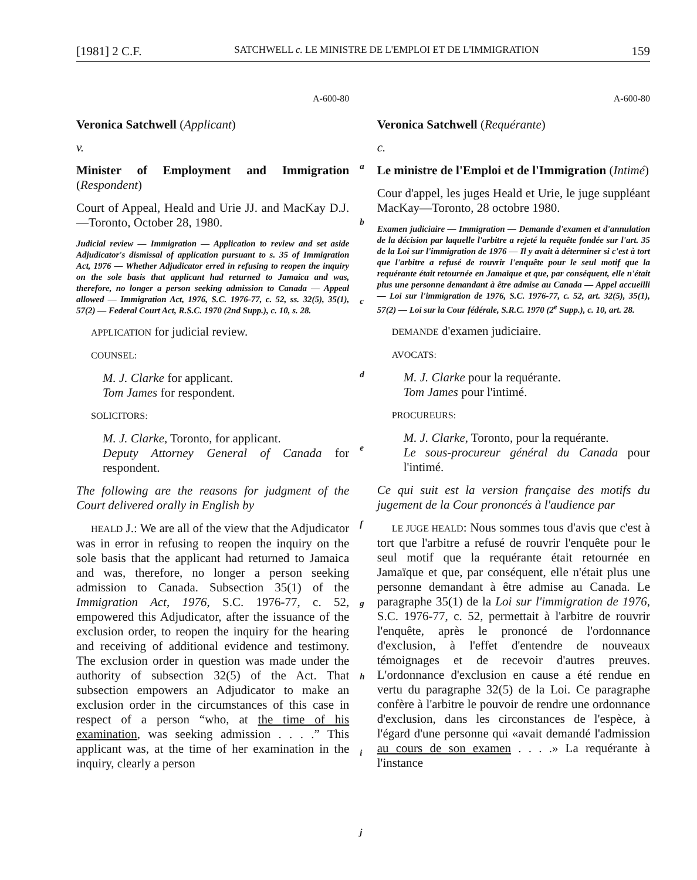[1981] 2 C.F. SATCHWELL c. LE MINISTRE DE L'EMPLOI ET DE L'IMMIGRATION 159
A-600-80
Veronica Satchwell (Applicant)
v.
Minister of Employment and Immigration (Respondent)
Court of Appeal, Heald and Urie JJ. and MacKay D.J.—Toronto, October 28, 1980.
Judicial review — Immigration — Application to review and set aside Adjudicator's dismissal of application pursuant to s. 35 of Immigration Act, 1976 — Whether Adjudicator erred in refusing to reopen the inquiry on the sole basis that applicant had returned to Jamaica and was, therefore, no longer a person seeking admission to Canada — Appeal allowed — Immigration Act, 1976, S.C. 1976-77, c. 52, ss. 32(5), 35(1), 57(2) — Federal Court Act, R.S.C. 1970 (2nd Supp.), c. 10, s. 28.
APPLICATION for judicial review.
COUNSEL:
M. J. Clarke for applicant.
Tom James for respondent.
SOLICITORS:
M. J. Clarke, Toronto, for applicant.
Deputy Attorney General of Canada for respondent.
The following are the reasons for judgment of the Court delivered orally in English by
HEALD J.: We are all of the view that the Adjudicator was in error in refusing to reopen the inquiry on the sole basis that the applicant had returned to Jamaica and was, therefore, no longer a person seeking admission to Canada. Subsection 35(1) of the Immigration Act, 1976, S.C. 1976-77, c. 52, empowered this Adjudicator, after the issuance of the exclusion order, to reopen the inquiry for the hearing and receiving of additional evidence and testimony. The exclusion order in question was made under the authority of subsection 32(5) of the Act. That subsection empowers an Adjudicator to make an exclusion order in the circumstances of this case in respect of a person “who, at the time of his examination, was seeking admission . . . .” This applicant was, at the time of her examination in the inquiry, clearly a person
a
b
c
d
e
f
g
h
i
j
A-600-80
Veronica Satchwell (Requérante)
c.
Le ministre de l'Emploi et de l'Immigration (Intimé)
Cour d'appel, les juges Heald et Urie, le juge suppléant MacKay—Toronto, 28 octobre 1980.
Examen judiciaire — Immigration — Demande d'examen et d'annulation de la décision par laquelle l'arbitre a rejeté la requête fondée sur l'art. 35 de la Loi sur l'immigration de 1976 — Il y avait à déterminer si c'est à tort que l'arbitre a refusé de rouvrir l'enquête pour le seul motif que la requérante était retournée en Jamaïque et que, par conséquent, elle n'était plus une personne demandant à être admise au Canada — Appel accueilli — Loi sur l'immigration de 1976, S.C. 1976-77, c. 52, art. 32(5), 35(1), 57(2) — Loi sur la Cour fédérale, S.R.C. 1970 (2<sup>e</sup> Supp.), c. 10, art. 28.
DEMANDE d'examen judiciaire.
AVOCATS:
M. J. Clarke pour la requérante.
Tom James pour l'intimé.
PROCUREURS:
M. J. Clarke, Toronto, pour la requérante.
Le sous-procureur général du Canada pour l'intimé.
Ce qui suit est la version française des motifs du jugement de la Cour prononcés à l'audience par
LE JUGE HEALD: Nous sommes tous d'avis que c'est à tort que l'arbitre a refusé de rouvrir l'enquête pour le seul motif que la requérante était retournée en Jamaïque et que, par conséquent, elle n'était plus une personne demandant à être admise au Canada. Le paragraphe 35(1) de la Loi sur l'immigration de 1976, S.C. 1976-77, c. 52, permettait à l'arbitre de rouvrir l'enquête, après le prononcé de l'ordonnance d'exclusion, à l'effet d'entendre de nouveaux témoignages et de recevoir d'autres preuves. L'ordonnance d'exclusion en cause a été rendue en vertu du paragraphe 32(5) de la Loi. Ce paragraphe confère à l'arbitre le pouvoir de rendre une ordonnance d'exclusion, dans les circonstances de l'espèce, à l'égard d'une personne qui «avait demandé l'admission au cours de son examen . . . .» La requérante à l'instance